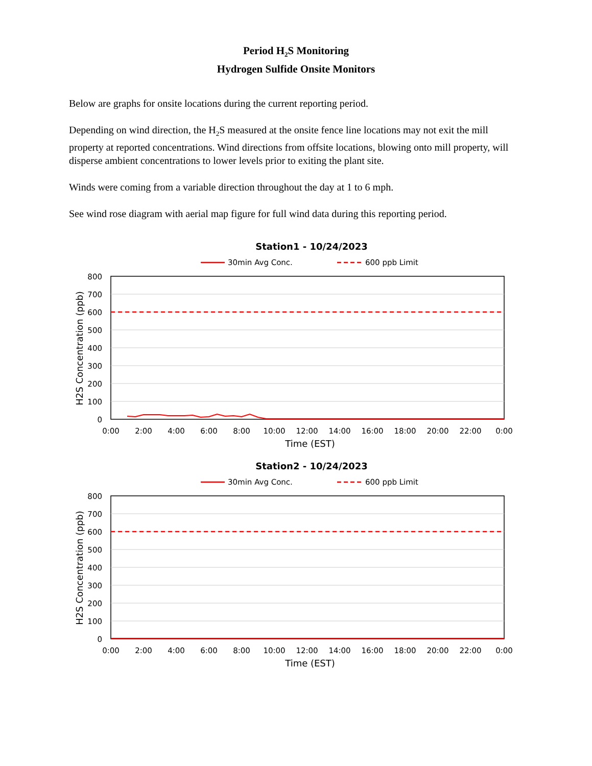Period H<sub>2</sub>S Monitoring
Hydrogen Sulfide Onsite Monitors
Below are graphs for onsite locations during the current reporting period.
Depending on wind direction, the H<sub>2</sub>S measured at the onsite fence line locations may not exit the mill property at reported concentrations. Wind directions from offsite locations, blowing onto mill property, will disperse ambient concentrations to lower levels prior to exiting the plant site.
Winds were coming from a variable direction throughout the day at 1 to 6 mph.
See wind rose diagram with aerial map figure for full wind data during this reporting period.
Station1 - 10/24/2023
30min Avg Conc.
600 ppb Limit
800
700
600
500
400
300
200
100
0
0:00
2:00
4:00
6:00
8:00
10:00
12:00
14:00
16:00
18:00
20:00
22:00
0:00
Time (EST)
H2S Concentration (ppb)
Station2 - 10/24/2023
30min Avg Conc.
600 ppb Limit
800
700
600
500
400
300
200
100
0
0:00
2:00
4:00
6:00
8:00
10:00
12:00
14:00
16:00
18:00
20:00
22:00
0:00
Time (EST)
H2S Concentration (ppb)